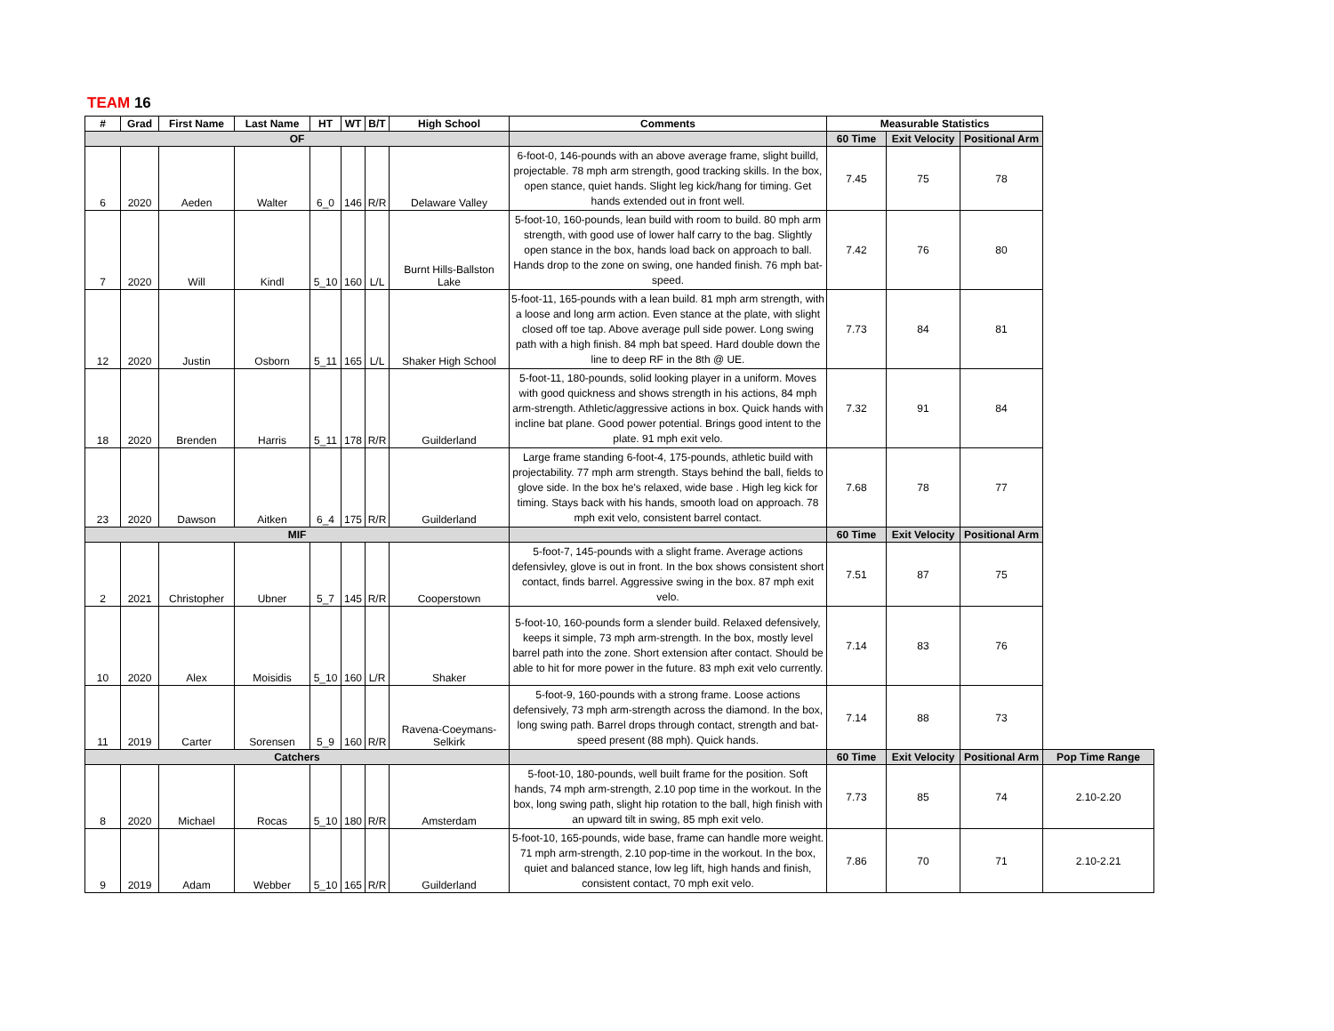TEAM 16
| # | Grad | First Name | Last Name | HT | WT | B/T | High School | Comments | Measurable Statistics | | | |
| --- | --- | --- | --- | --- | --- | --- | --- | --- | --- | --- | --- | --- |
| OF | | | | | | | | | 60 Time | Exit Velocity | Positional Arm | |
| 6 | 2020 | Aeden | Walter | 6_0 | 146 | R/R | Delaware Valley | 6-foot-0, 146-pounds with an above average frame, slight builld, projectable. 78 mph arm strength, good tracking skills. In the box, open stance, quiet hands. Slight leg kick/hang for timing. Get hands extended out in front well. | 7.45 | 75 | 78 | |
| 7 | 2020 | Will | Kindl | 5_10 | 160 | L/L | Burnt Hills-Ballston Lake | 5-foot-10, 160-pounds, lean build with room to build. 80 mph arm strength, with good use of lower half carry to the bag. Slightly open stance in the box, hands load back on approach to ball. Hands drop to the zone on swing, one handed finish. 76 mph bat-speed. | 7.42 | 76 | 80 | |
| 12 | 2020 | Justin | Osborn | 5_11 | 165 | L/L | Shaker High School | 5-foot-11, 165-pounds with a lean build. 81 mph arm strength, with a loose and long arm action. Even stance at the plate, with slight closed off toe tap. Above average pull side power. Long swing path with a high finish. 84 mph bat speed. Hard double down the line to deep RF in the 8th @ UE. | 7.73 | 84 | 81 | |
| 18 | 2020 | Brenden | Harris | 5_11 | 178 | R/R | Guilderland | 5-foot-11, 180-pounds, solid looking player in a uniform. Moves with good quickness and shows strength in his actions, 84 mph arm-strength. Athletic/aggressive actions in box. Quick hands with incline bat plane. Good power potential. Brings good intent to the plate. 91 mph exit velo. | 7.32 | 91 | 84 | |
| 23 | 2020 | Dawson | Aitken | 6_4 | 175 | R/R | Guilderland | Large frame standing 6-foot-4, 175-pounds, athletic build with projectability. 77 mph arm strength. Stays behind the ball, fields to glove side. In the box he's relaxed, wide base . High leg kick for timing. Stays back with his hands, smooth load on approach. 78 mph exit velo, consistent barrel contact. | 7.68 | 78 | 77 | |
| MIF | | | | | | | | | 60 Time | Exit Velocity | Positional Arm | |
| 2 | 2021 | Christopher | Ubner | 5_7 | 145 | R/R | Cooperstown | 5-foot-7, 145-pounds with a slight frame. Average actions defensivley, glove is out in front. In the box shows consistent short contact, finds barrel. Aggressive swing in the box. 87 mph exit velo. | 7.51 | 87 | 75 | |
| 10 | 2020 | Alex | Moisidis | 5_10 | 160 | L/R | Shaker | 5-foot-10, 160-pounds form a slender build. Relaxed defensively, keeps it simple, 73 mph arm-strength. In the box, mostly level barrel path into the zone. Short extension after contact. Should be able to hit for more power in the future. 83 mph exit velo currently. | 7.14 | 83 | 76 | |
| 11 | 2019 | Carter | Sorensen | 5_9 | 160 | R/R | Ravena-Coeymans-Selkirk | 5-foot-9, 160-pounds with a strong frame. Loose actions defensively, 73 mph arm-strength across the diamond. In the box, long swing path. Barrel drops through contact, strength and bat-speed present (88 mph). Quick hands. | 7.14 | 88 | 73 | |
| Catchers | | | | | | | | | 60 Time | Exit Velocity | Positional Arm | Pop Time Range |
| 8 | 2020 | Michael | Rocas | 5_10 | 180 | R/R | Amsterdam | 5-foot-10, 180-pounds, well built frame for the position. Soft hands, 74 mph arm-strength, 2.10 pop time in the workout. In the box, long swing path, slight hip rotation to the ball, high finish with an upward tilt in swing, 85 mph exit velo. | 7.73 | 85 | 74 | 2.10-2.20 |
| 9 | 2019 | Adam | Webber | 5_10 | 165 | R/R | Guilderland | 5-foot-10, 165-pounds, wide base, frame can handle more weight. 71 mph arm-strength, 2.10 pop-time in the workout. In the box, quiet and balanced stance, low leg lift, high hands and finish, consistent contact, 70 mph exit velo. | 7.86 | 70 | 71 | 2.10-2.21 |